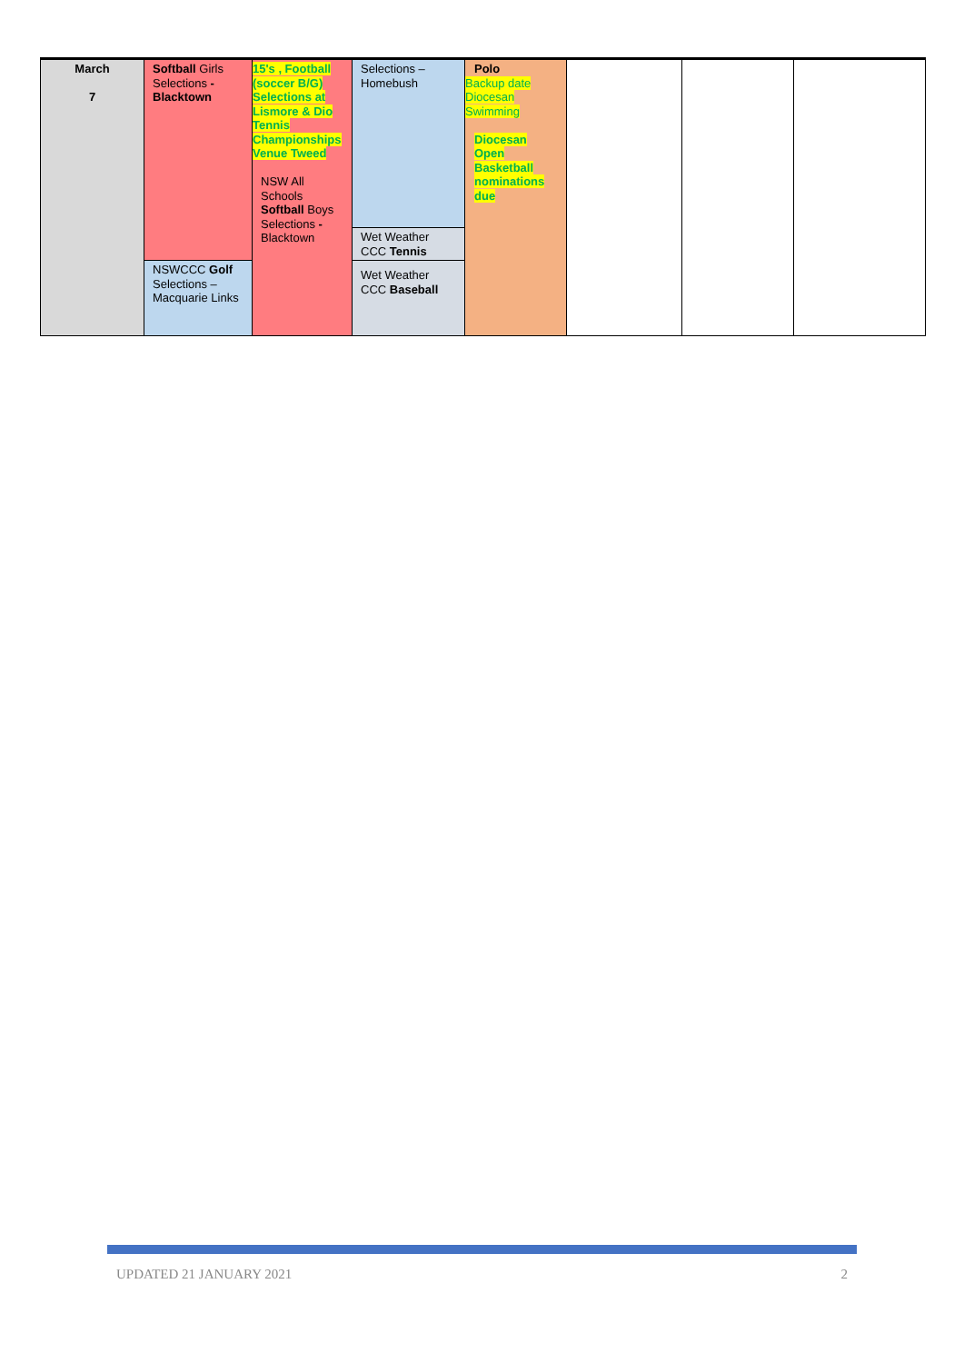| March 7 | Softball Girls Selections - Blacktown | 15's , Football (soccer B/G) Selections at Lismore & Dio Tennis Championships Venue Tweed NSW All Schools Softball Boys Selections - Blacktown | Selections – Homebush | Polo Backup date Diocesan Swimming Diocesan Open Basketball nominations due | | | |
| | | | Wet Weather CCC Tennis | | | | |
| | NSWCCC Golf Selections – Macquarie Links | | Wet Weather CCC Baseball | | | | |
UPDATED 21 JANUARY 2021 2